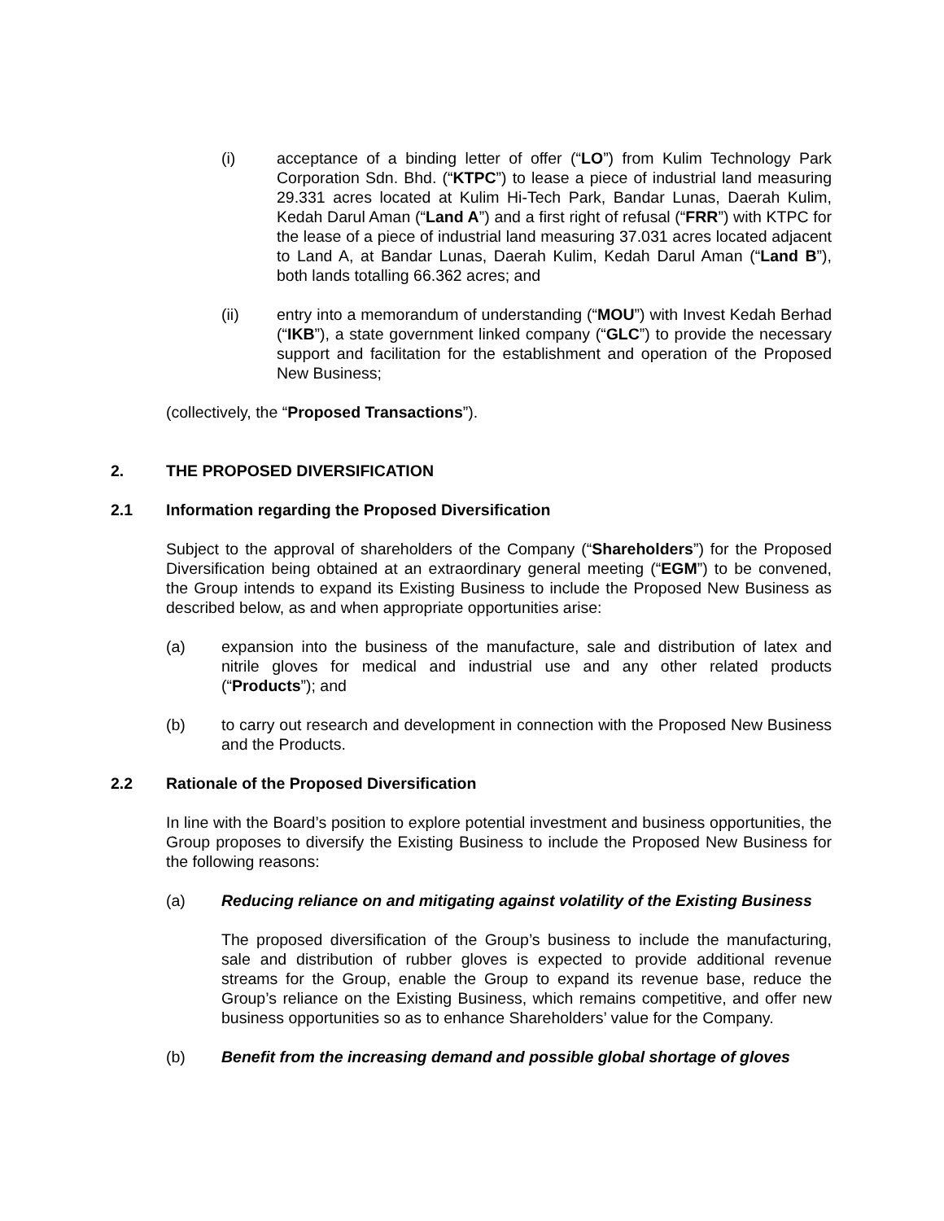(i) acceptance of a binding letter of offer (“LO”) from Kulim Technology Park Corporation Sdn. Bhd. (“KTPC”) to lease a piece of industrial land measuring 29.331 acres located at Kulim Hi-Tech Park, Bandar Lunas, Daerah Kulim, Kedah Darul Aman (“Land A”) and a first right of refusal (“FRR”) with KTPC for the lease of a piece of industrial land measuring 37.031 acres located adjacent to Land A, at Bandar Lunas, Daerah Kulim, Kedah Darul Aman (“Land B”), both lands totalling 66.362 acres; and
(ii) entry into a memorandum of understanding (“MOU”) with Invest Kedah Berhad (“IKB”), a state government linked company (“GLC”) to provide the necessary support and facilitation for the establishment and operation of the Proposed New Business;
(collectively, the “Proposed Transactions”).
2. THE PROPOSED DIVERSIFICATION
2.1 Information regarding the Proposed Diversification
Subject to the approval of shareholders of the Company (“Shareholders”) for the Proposed Diversification being obtained at an extraordinary general meeting (“EGM”) to be convened, the Group intends to expand its Existing Business to include the Proposed New Business as described below, as and when appropriate opportunities arise:
(a) expansion into the business of the manufacture, sale and distribution of latex and nitrile gloves for medical and industrial use and any other related products (“Products”); and
(b) to carry out research and development in connection with the Proposed New Business and the Products.
2.2 Rationale of the Proposed Diversification
In line with the Board’s position to explore potential investment and business opportunities, the Group proposes to diversify the Existing Business to include the Proposed New Business for the following reasons:
(a) Reducing reliance on and mitigating against volatility of the Existing Business
The proposed diversification of the Group’s business to include the manufacturing, sale and distribution of rubber gloves is expected to provide additional revenue streams for the Group, enable the Group to expand its revenue base, reduce the Group’s reliance on the Existing Business, which remains competitive, and offer new business opportunities so as to enhance Shareholders’ value for the Company.
(b) Benefit from the increasing demand and possible global shortage of gloves